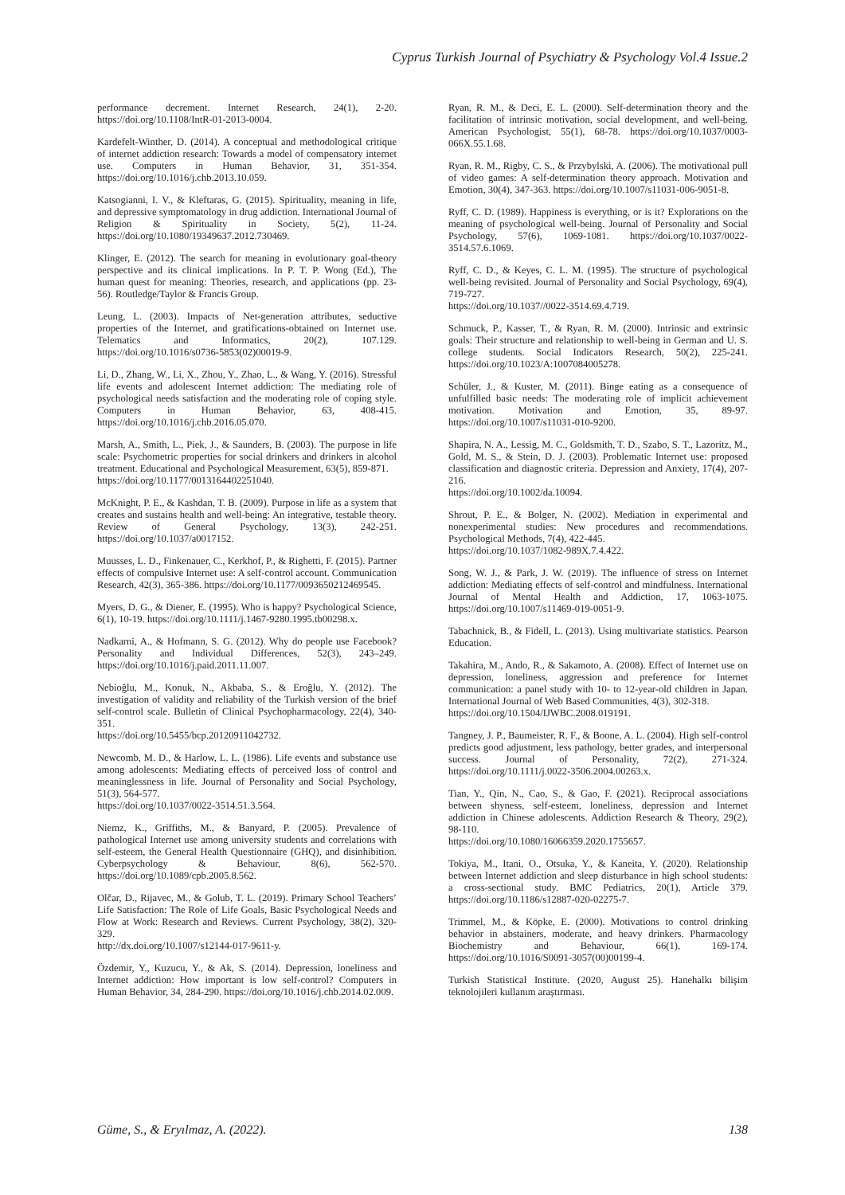Cyprus Turkish Journal of Psychiatry & Psychology Vol.4 Issue.2
performance decrement. Internet Research, 24(1), 2-20. https://doi.org/10.1108/IntR-01-2013-0004.
Kardefelt-Winther, D. (2014). A conceptual and methodological critique of internet addiction research: Towards a model of compensatory internet use. Computers in Human Behavior, 31, 351-354. https://doi.org/10.1016/j.chb.2013.10.059.
Katsogianni, I. V., & Kleftaras, G. (2015). Spirituality, meaning in life, and depressive symptomatology in drug addiction. International Journal of Religion & Spirituality in Society, 5(2), 11-24. https://doi.org/10.1080/19349637.2012.730469.
Klinger, E. (2012). The search for meaning in evolutionary goal-theory perspective and its clinical implications. In P. T. P. Wong (Ed.), The human quest for meaning: Theories, research, and applications (pp. 23-56). Routledge/Taylor & Francis Group.
Leung, L. (2003). Impacts of Net-generation attributes, seductive properties of the Internet, and gratifications-obtained on Internet use. Telematics and Informatics, 20(2), 107.129. https://doi.org/10.1016/s0736-5853(02)00019-9.
Li, D., Zhang, W., Li, X., Zhou, Y., Zhao, L., & Wang, Y. (2016). Stressful life events and adolescent Internet addiction: The mediating role of psychological needs satisfaction and the moderating role of coping style. Computers in Human Behavior, 63, 408-415. https://doi.org/10.1016/j.chb.2016.05.070.
Marsh, A., Smith, L., Piek, J., & Saunders, B. (2003). The purpose in life scale: Psychometric properties for social drinkers and drinkers in alcohol treatment. Educational and Psychological Measurement, 63(5), 859-871.
https://doi.org/10.1177/0013164402251040.
McKnight, P. E., & Kashdan, T. B. (2009). Purpose in life as a system that creates and sustains health and well-being: An integrative, testable theory. Review of General Psychology, 13(3), 242-251. https://doi.org/10.1037/a0017152.
Muusses, L. D., Finkenauer, C., Kerkhof, P., & Righetti, F. (2015). Partner effects of compulsive Internet use: A self-control account. Communication Research, 42(3), 365-386. https://doi.org/10.1177/0093650212469545.
Myers, D. G., & Diener, E. (1995). Who is happy? Psychological Science, 6(1), 10-19. https://doi.org/10.1111/j.1467-9280.1995.tb00298.x.
Nadkarni, A., & Hofmann, S. G. (2012). Why do people use Facebook? Personality and Individual Differences, 52(3), 243–249. https://doi.org/10.1016/j.paid.2011.11.007.
Nebioğlu, M., Konuk, N., Akbaba, S., & Eroğlu, Y. (2012). The investigation of validity and reliability of the Turkish version of the brief self-control scale. Bulletin of Clinical Psychopharmacology, 22(4), 340-351.
https://doi.org/10.5455/bcp.20120911042732.
Newcomb, M. D., & Harlow, L. L. (1986). Life events and substance use among adolescents: Mediating effects of perceived loss of control and meaninglessness in life. Journal of Personality and Social Psychology, 51(3), 564-577.
https://doi.org/10.1037/0022-3514.51.3.564.
Niemz, K., Griffiths, M., & Banyard, P. (2005). Prevalence of pathological Internet use among university students and correlations with self-esteem, the General Health Questionnaire (GHQ), and disinhibition. Cyberpsychology & Behaviour, 8(6), 562-570. https://doi.org/10.1089/cpb.2005.8.562.
Olčar, D., Rijavec, M., & Golub, T. L. (2019). Primary School Teachers’ Life Satisfaction: The Role of Life Goals, Basic Psychological Needs and Flow at Work: Research and Reviews. Current Psychology, 38(2), 320-329.
http://dx.doi.org/10.1007/s12144-017-9611-y.
Özdemir, Y., Kuzucu, Y., & Ak, S. (2014). Depression, loneliness and Internet addiction: How important is low self-control? Computers in Human Behavior, 34, 284-290. https://doi.org/10.1016/j.chb.2014.02.009.
Ryan, R. M., & Deci, E. L. (2000). Self-determination theory and the facilitation of intrinsic motivation, social development, and well-being. American Psychologist, 55(1), 68-78. https://doi.org/10.1037/0003-066X.55.1.68.
Ryan, R. M., Rigby, C. S., & Przybylski, A. (2006). The motivational pull of video games: A self-determination theory approach. Motivation and Emotion, 30(4), 347-363. https://doi.org/10.1007/s11031-006-9051-8.
Ryff, C. D. (1989). Happiness is everything, or is it? Explorations on the meaning of psychological well-being. Journal of Personality and Social Psychology, 57(6), 1069-1081. https://doi.org/10.1037/0022-3514.57.6.1069.
Ryff, C. D., & Keyes, C. L. M. (1995). The structure of psychological well-being revisited. Journal of Personality and Social Psychology, 69(4), 719-727.
https://doi.org/10.1037//0022-3514.69.4.719.
Schmuck, P., Kasser, T., & Ryan, R. M. (2000). Intrinsic and extrinsic goals: Their structure and relationship to well-being in German and U. S. college students. Social Indicators Research, 50(2), 225-241. https://doi.org/10.1023/A:1007084005278.
Schüler, J., & Kuster, M. (2011). Binge eating as a consequence of unfulfilled basic needs: The moderating role of implicit achievement motivation. Motivation and Emotion, 35, 89-97. https://doi.org/10.1007/s11031-010-9200.
Shapira, N. A., Lessig, M. C., Goldsmith, T. D., Szabo, S. T., Lazoritz, M., Gold, M. S., & Stein, D. J. (2003). Problematic Internet use: proposed classification and diagnostic criteria. Depression and Anxiety, 17(4), 207-216.
https://doi.org/10.1002/da.10094.
Shrout, P. E., & Bolger, N. (2002). Mediation in experimental and nonexperimental studies: New procedures and recommendations. Psychological Methods, 7(4), 422-445.
https://doi.org/10.1037/1082-989X.7.4.422.
Song, W. J., & Park, J. W. (2019). The influence of stress on Internet addiction: Mediating effects of self-control and mindfulness. International Journal of Mental Health and Addiction, 17, 1063-1075. https://doi.org/10.1007/s11469-019-0051-9.
Tabachnick, B., & Fidell, L. (2013). Using multivariate statistics. Pearson Education.
Takahira, M., Ando, R., & Sakamoto, A. (2008). Effect of Internet use on depression, loneliness, aggression and preference for Internet communication: a panel study with 10- to 12-year-old children in Japan. International Journal of Web Based Communities, 4(3), 302-318.
https://doi.org/10.1504/IJWBC.2008.019191.
Tangney, J. P., Baumeister, R. F., & Boone, A. L. (2004). High self-control predicts good adjustment, less pathology, better grades, and interpersonal success. Journal of Personality, 72(2), 271-324. https://doi.org/10.1111/j.0022-3506.2004.00263.x.
Tian, Y., Qin, N., Cao, S., & Gao, F. (2021). Reciprocal associations between shyness, self-esteem, loneliness, depression and Internet addiction in Chinese adolescents. Addiction Research & Theory, 29(2), 98-110.
https://doi.org/10.1080/16066359.2020.1755657.
Tokiya, M., Itani, O., Otsuka, Y., & Kaneita, Y. (2020). Relationship between Internet addiction and sleep disturbance in high school students: a cross-sectional study. BMC Pediatrics, 20(1), Article 379. https://doi.org/10.1186/s12887-020-02275-7.
Trimmel, M., & Köpke, E. (2000). Motivations to control drinking behavior in abstainers, moderate, and heavy drinkers. Pharmacology Biochemistry and Behaviour, 66(1), 169-174. https://doi.org/10.1016/S0091-3057(00)00199-4.
Turkish Statistical Institute. (2020, August 25). Hanehalkı bilişim teknolojileri kullanım araştırması.
Güme, S., & Eryılmaz, A. (2022).
138